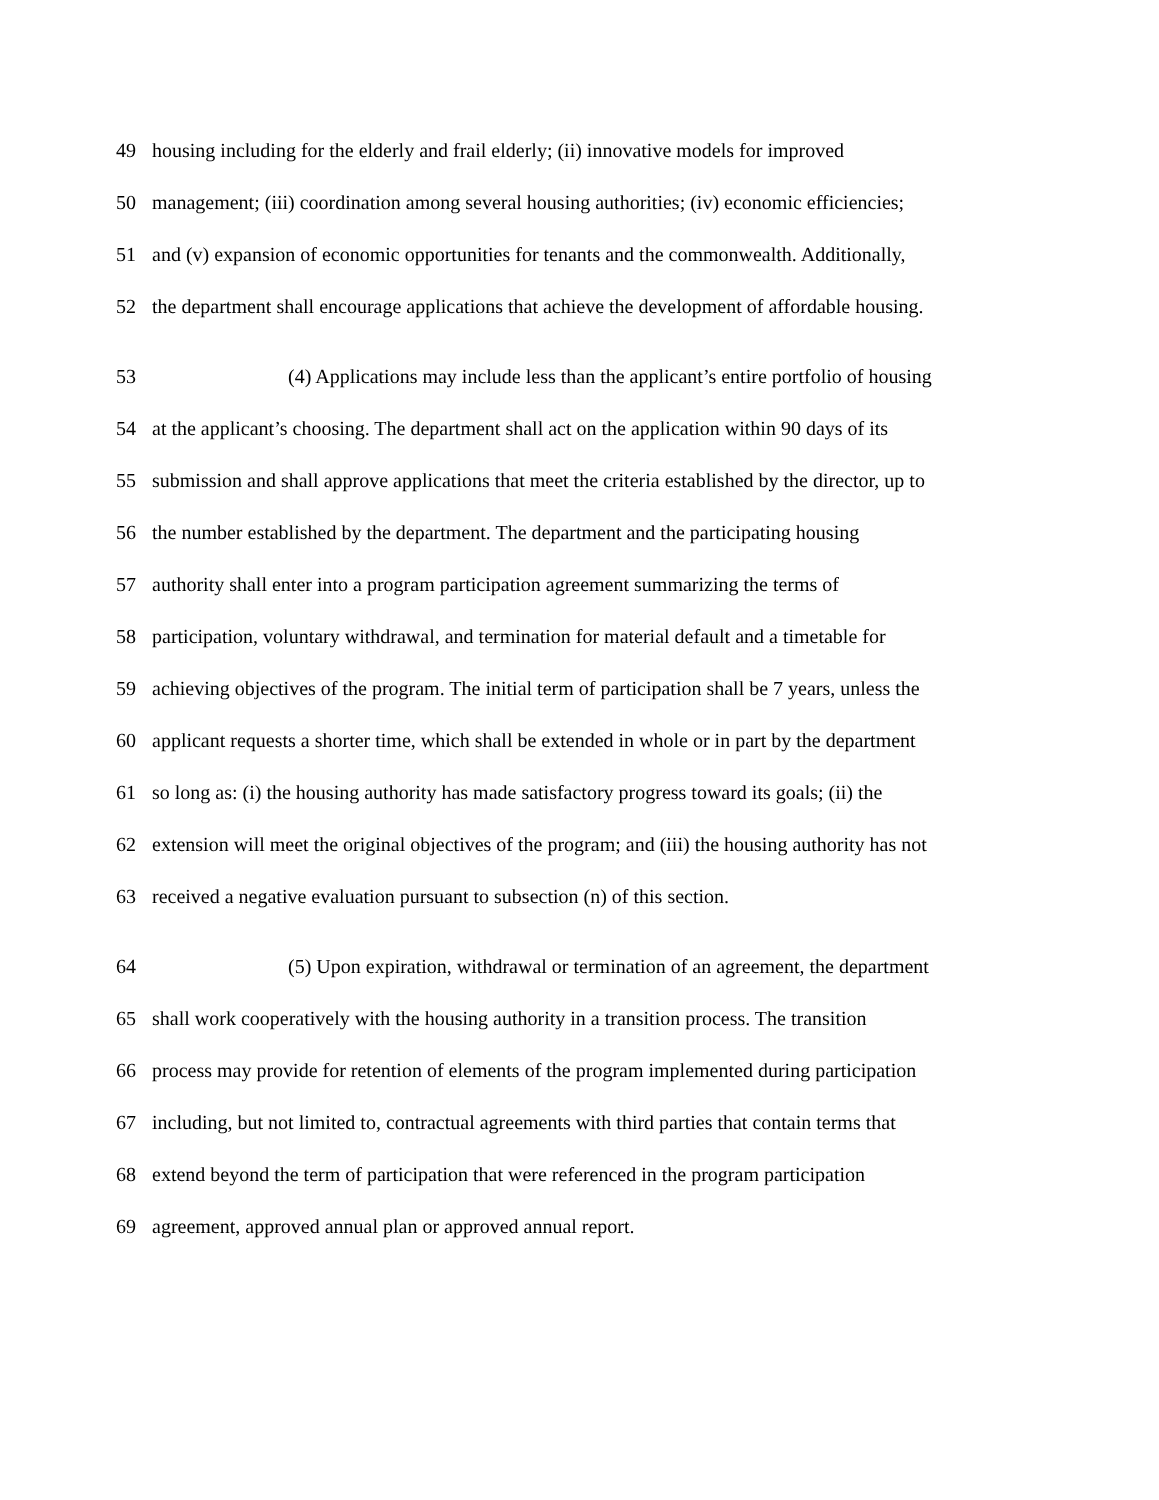49 housing including for the elderly and frail elderly; (ii) innovative models for improved
50 management; (iii) coordination among several housing authorities; (iv) economic efficiencies;
51 and (v) expansion of economic opportunities for tenants and the commonwealth. Additionally,
52 the department shall encourage applications that achieve the development of affordable housing.
53 (4) Applications may include less than the applicant’s entire portfolio of housing
54 at the applicant’s choosing. The department shall act on the application within 90 days of its
55 submission and shall approve applications that meet the criteria established by the director, up to
56 the number established by the department. The department and the participating housing
57 authority shall enter into a program participation agreement summarizing the terms of
58 participation, voluntary withdrawal, and termination for material default and a timetable for
59 achieving objectives of the program. The initial term of participation shall be 7 years, unless the
60 applicant requests a shorter time, which shall be extended in whole or in part by the department
61 so long as: (i) the housing authority has made satisfactory progress toward its goals; (ii) the
62 extension will meet the original objectives of the program; and (iii) the housing authority has not
63 received a negative evaluation pursuant to subsection (n) of this section.
64 (5) Upon expiration, withdrawal or termination of an agreement, the department
65 shall work cooperatively with the housing authority in a transition process. The transition
66 process may provide for retention of elements of the program implemented during participation
67 including, but not limited to, contractual agreements with third parties that contain terms that
68 extend beyond the term of participation that were referenced in the program participation
69 agreement, approved annual plan or approved annual report.